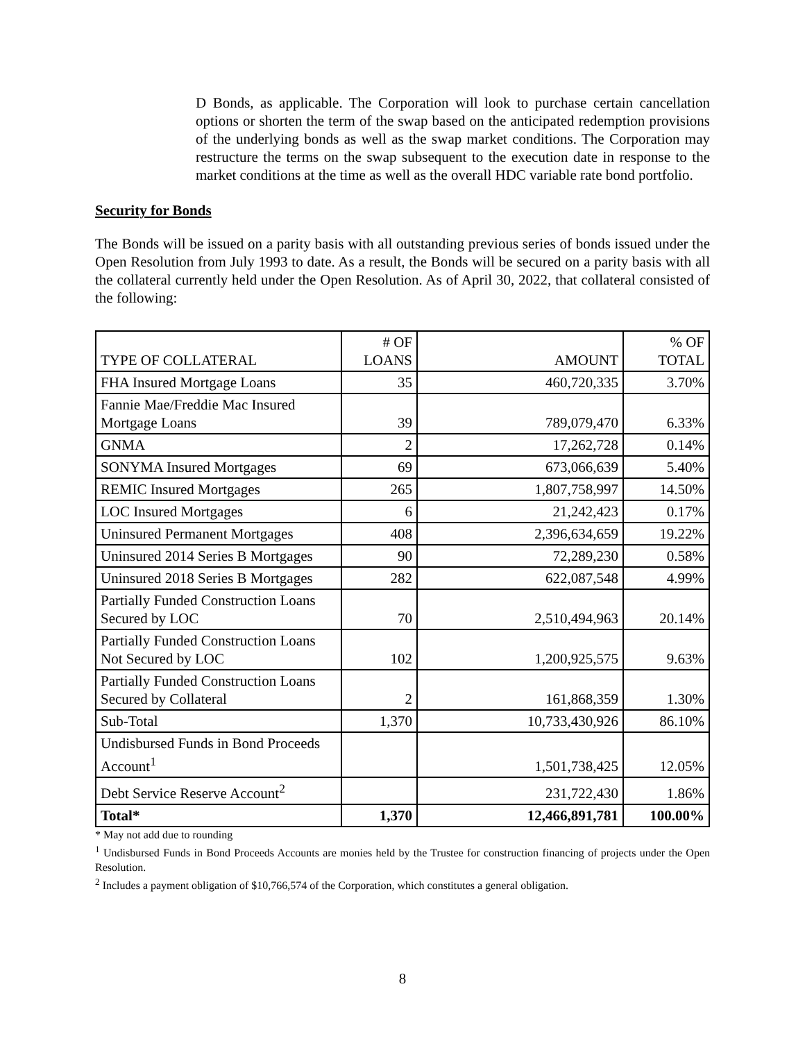D Bonds, as applicable. The Corporation will look to purchase certain cancellation options or shorten the term of the swap based on the anticipated redemption provisions of the underlying bonds as well as the swap market conditions. The Corporation may restructure the terms on the swap subsequent to the execution date in response to the market conditions at the time as well as the overall HDC variable rate bond portfolio.
Security for Bonds
The Bonds will be issued on a parity basis with all outstanding previous series of bonds issued under the Open Resolution from July 1993 to date. As a result, the Bonds will be secured on a parity basis with all the collateral currently held under the Open Resolution. As of April 30, 2022, that collateral consisted of the following:
| TYPE OF COLLATERAL | # OF LOANS | AMOUNT | % OF TOTAL |
| --- | --- | --- | --- |
| FHA Insured Mortgage Loans | 35 | 460,720,335 | 3.70% |
| Fannie Mae/Freddie Mac Insured Mortgage Loans | 39 | 789,079,470 | 6.33% |
| GNMA | 2 | 17,262,728 | 0.14% |
| SONYMA Insured Mortgages | 69 | 673,066,639 | 5.40% |
| REMIC Insured Mortgages | 265 | 1,807,758,997 | 14.50% |
| LOC Insured Mortgages | 6 | 21,242,423 | 0.17% |
| Uninsured Permanent Mortgages | 408 | 2,396,634,659 | 19.22% |
| Uninsured 2014 Series B Mortgages | 90 | 72,289,230 | 0.58% |
| Uninsured 2018 Series B Mortgages | 282 | 622,087,548 | 4.99% |
| Partially Funded Construction Loans Secured by LOC | 70 | 2,510,494,963 | 20.14% |
| Partially Funded Construction Loans Not Secured by LOC | 102 | 1,200,925,575 | 9.63% |
| Partially Funded Construction Loans Secured by Collateral | 2 | 161,868,359 | 1.30% |
| Sub-Total | 1,370 | 10,733,430,926 | 86.10% |
| Undisbursed Funds in Bond Proceeds Account<sup>1</sup> | | 1,501,738,425 | 12.05% |
| Debt Service Reserve Account<sup>2</sup> | | 231,722,430 | 1.86% |
| Total* | 1,370 | 12,466,891,781 | 100.00% |
* May not add due to rounding
<sup>1</sup> Undisbursed Funds in Bond Proceeds Accounts are monies held by the Trustee for construction financing of projects under the Open Resolution.
<sup>2</sup> Includes a payment obligation of $10,766,574 of the Corporation, which constitutes a general obligation.
8